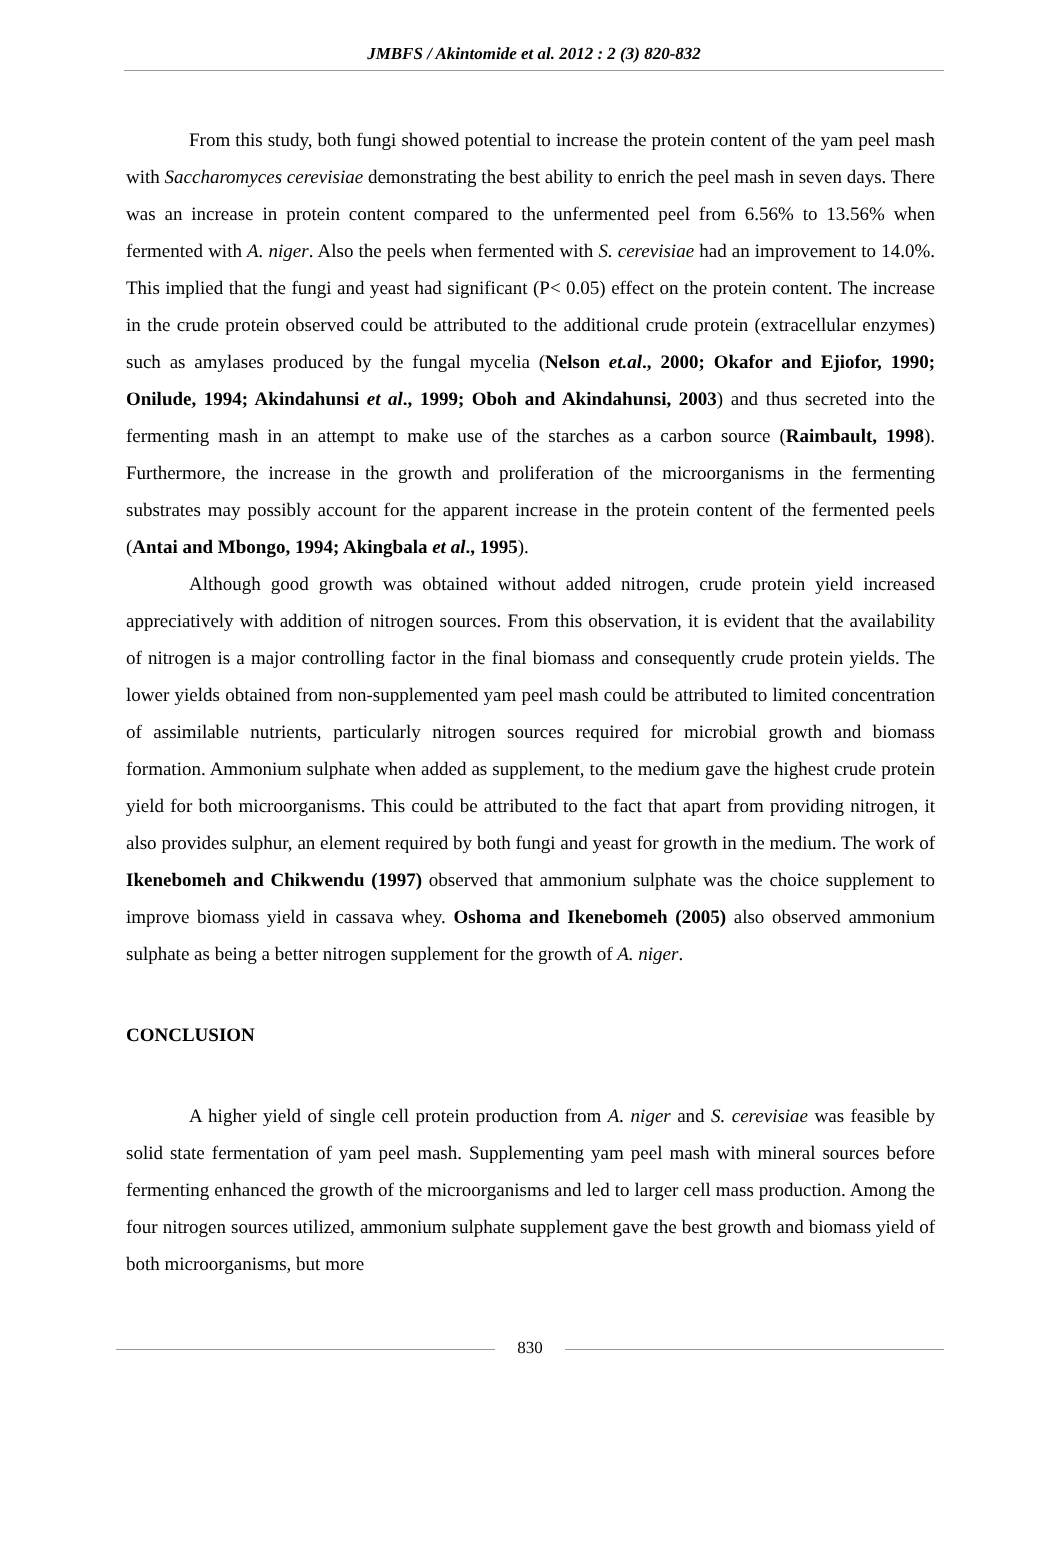JMBFS / Akintomide et al. 2012 : 2 (3) 820-832
From this study, both fungi showed potential to increase the protein content of the yam peel mash with Saccharomyces cerevisiae demonstrating the best ability to enrich the peel mash in seven days. There was an increase in protein content compared to the unfermented peel from 6.56% to 13.56% when fermented with A. niger. Also the peels when fermented with S. cerevisiae had an improvement to 14.0%. This implied that the fungi and yeast had significant (P< 0.05) effect on the protein content. The increase in the crude protein observed could be attributed to the additional crude protein (extracellular enzymes) such as amylases produced by the fungal mycelia (Nelson et.al., 2000; Okafor and Ejiofor, 1990; Onilude, 1994; Akindahunsi et al., 1999; Oboh and Akindahunsi, 2003) and thus secreted into the fermenting mash in an attempt to make use of the starches as a carbon source (Raimbault, 1998). Furthermore, the increase in the growth and proliferation of the microorganisms in the fermenting substrates may possibly account for the apparent increase in the protein content of the fermented peels (Antai and Mbongo, 1994; Akingbala et al., 1995).
Although good growth was obtained without added nitrogen, crude protein yield increased appreciatively with addition of nitrogen sources. From this observation, it is evident that the availability of nitrogen is a major controlling factor in the final biomass and consequently crude protein yields. The lower yields obtained from non-supplemented yam peel mash could be attributed to limited concentration of assimilable nutrients, particularly nitrogen sources required for microbial growth and biomass formation. Ammonium sulphate when added as supplement, to the medium gave the highest crude protein yield for both microorganisms. This could be attributed to the fact that apart from providing nitrogen, it also provides sulphur, an element required by both fungi and yeast for growth in the medium. The work of Ikenebomeh and Chikwendu (1997) observed that ammonium sulphate was the choice supplement to improve biomass yield in cassava whey. Oshoma and Ikenebomeh (2005) also observed ammonium sulphate as being a better nitrogen supplement for the growth of A. niger.
CONCLUSION
A higher yield of single cell protein production from A. niger and S. cerevisiae was feasible by solid state fermentation of yam peel mash. Supplementing yam peel mash with mineral sources before fermenting enhanced the growth of the microorganisms and led to larger cell mass production. Among the four nitrogen sources utilized, ammonium sulphate supplement gave the best growth and biomass yield of both microorganisms, but more
830